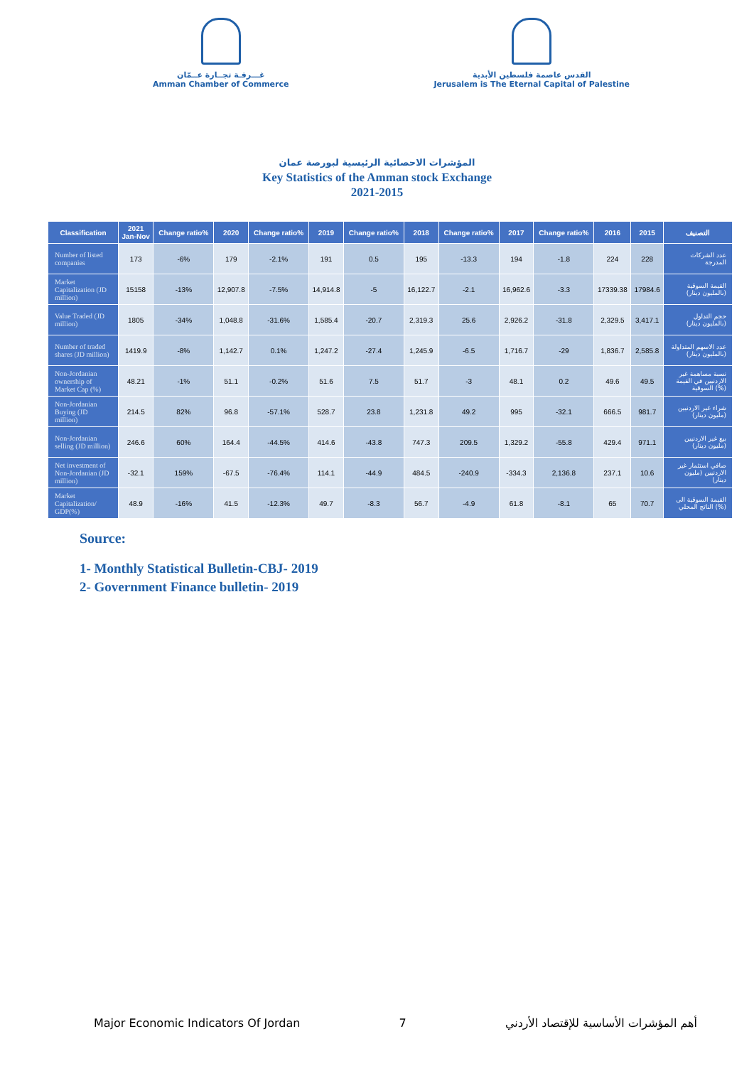غـــرفـة تجــارة عــمّان
Amman Chamber of Commerce
القدس عاصمة فلسطين الأبدية
Jerusalem is The Eternal Capital of Palestine
المؤشرات الاحصائية الرئيسية لبورصة عمان
Key Statistics of the Amman stock Exchange
2021-2015
| Classification | 2021 Jan-Nov | Change ratio% | 2020 | Change ratio% | 2019 | Change ratio% | 2018 | Change ratio% | 2017 | Change ratio% | 2016 | 2015 | التصنيف |
| --- | --- | --- | --- | --- | --- | --- | --- | --- | --- | --- | --- | --- | --- |
| Number of listed companies | 173 | -6% | 179 | -2.1% | 191 | 0.5 | 195 | -13.3 | 194 | -1.8 | 224 | 228 | عدد الشركات المدرجة |
| Market Capitalization (JD million) | 15158 | -13% | 12,907.8 | -7.5% | 14,914.8 | -5 | 16,122.7 | -2.1 | 16,962.6 | -3.3 | 17339.38 | 17984.6 | القيمة السوقية (بالمليون دينار) |
| Value Traded (JD million) | 1805 | -34% | 1,048.8 | -31.6% | 1,585.4 | -20.7 | 2,319.3 | 25.6 | 2,926.2 | -31.8 | 2,329.5 | 3,417.1 | حجم التداول (بالمليون دينار) |
| Number of traded shares (JD million) | 1419.9 | -8% | 1,142.7 | 0.1% | 1,247.2 | -27.4 | 1,245.9 | -6.5 | 1,716.7 | -29 | 1,836.7 | 2,585.8 | عدد الاسهم المتداولة (بالمليون دينار) |
| Non-Jordanian ownership of Market Cap (%) | 48.21 | -1% | 51.1 | -0.2% | 51.6 | 7.5 | 51.7 | -3 | 48.1 | 0.2 | 49.6 | 49.5 | نسبة مساهمة غير الاردنيين في القيمة السوقية (%) |
| Non-Jordanian Buying (JD million) | 214.5 | 82% | 96.8 | -57.1% | 528.7 | 23.8 | 1,231.8 | 49.2 | 995 | -32.1 | 666.5 | 981.7 | شراء غير الاردنيين (مليون دينار) |
| Non-Jordanian selling (JD million) | 246.6 | 60% | 164.4 | -44.5% | 414.6 | -43.8 | 747.3 | 209.5 | 1,329.2 | -55.8 | 429.4 | 971.1 | بيع غير الاردنيين (مليون دينار) |
| Net investment of Non-Jordanian (JD million) | -32.1 | 159% | -67.5 | -76.4% | 114.1 | -44.9 | 484.5 | -240.9 | -334.3 | 2,136.8 | 237.1 | 10.6 | صافي استثمار غير الاردنيين (مليون دينار) |
| Market Capitalization/ GDP(%) | 48.9 | -16% | 41.5 | -12.3% | 49.7 | -8.3 | 56.7 | -4.9 | 61.8 | -8.1 | 65 | 70.7 | القيمة السوقية الى الناتج المحلي (%) |
Source:
1- Monthly Statistical Bulletin-CBJ- 2019
2- Government Finance bulletin- 2019
Major Economic Indicators Of Jordan 7 أهم المؤشرات الأساسية للإقتصاد الأردني